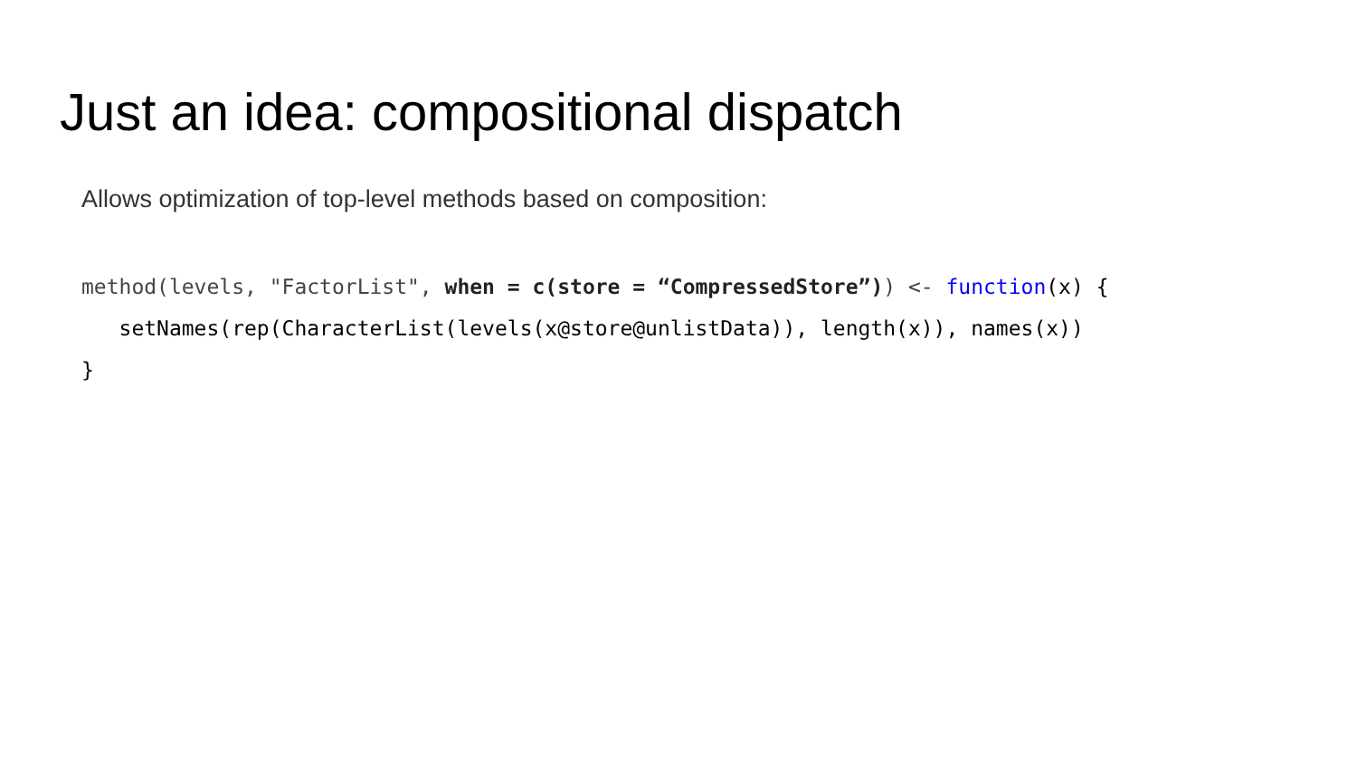Just an idea: compositional dispatch
Allows optimization of top-level methods based on composition:
method(levels, "FactorList", when = c(store = “CompressedStore”)) <- function(x) { setNames(rep(CharacterList(levels(x@store@unlistData)), length(x)), names(x)) }